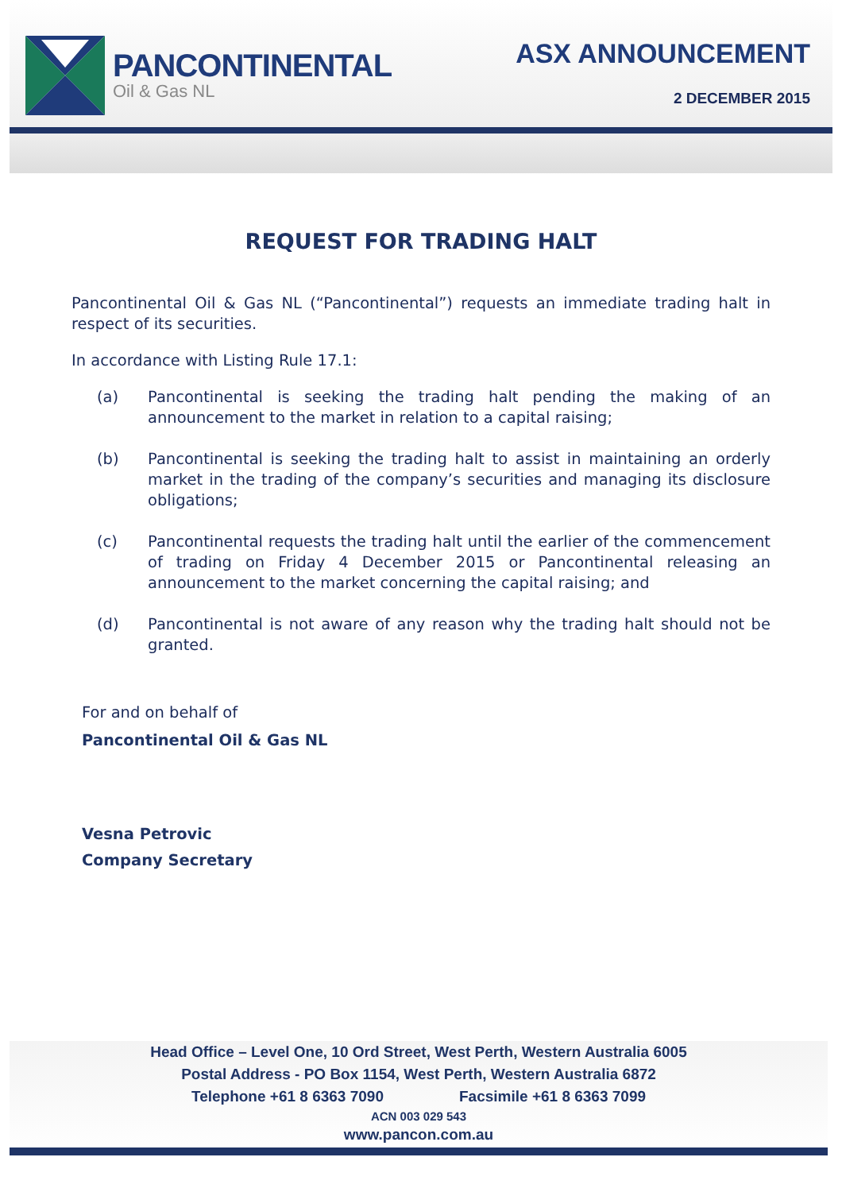PANCONTINENTAL
Oil & Gas NL
ASX ANNOUNCEMENT
2 DECEMBER 2015
REQUEST FOR TRADING HALT
Pancontinental Oil & Gas NL (“Pancontinental”) requests an immediate trading halt in respect of its securities.
In accordance with Listing Rule 17.1:
(a) Pancontinental is seeking the trading halt pending the making of an announcement to the market in relation to a capital raising;
(b) Pancontinental is seeking the trading halt to assist in maintaining an orderly market in the trading of the company’s securities and managing its disclosure obligations;
(c) Pancontinental requests the trading halt until the earlier of the commencement of trading on Friday 4 December 2015 or Pancontinental releasing an announcement to the market concerning the capital raising; and
(d) Pancontinental is not aware of any reason why the trading halt should not be granted.
For and on behalf of
Pancontinental Oil & Gas NL
Vesna Petrovic
Company Secretary
Head Office – Level One, 10 Ord Street, West Perth, Western Australia 6005
Postal Address - PO Box 1154, West Perth, Western Australia 6872
Telephone +61 8 6363 7090 Facsimile +61 8 6363 7099
ACN 003 029 543
www.pancon.com.au